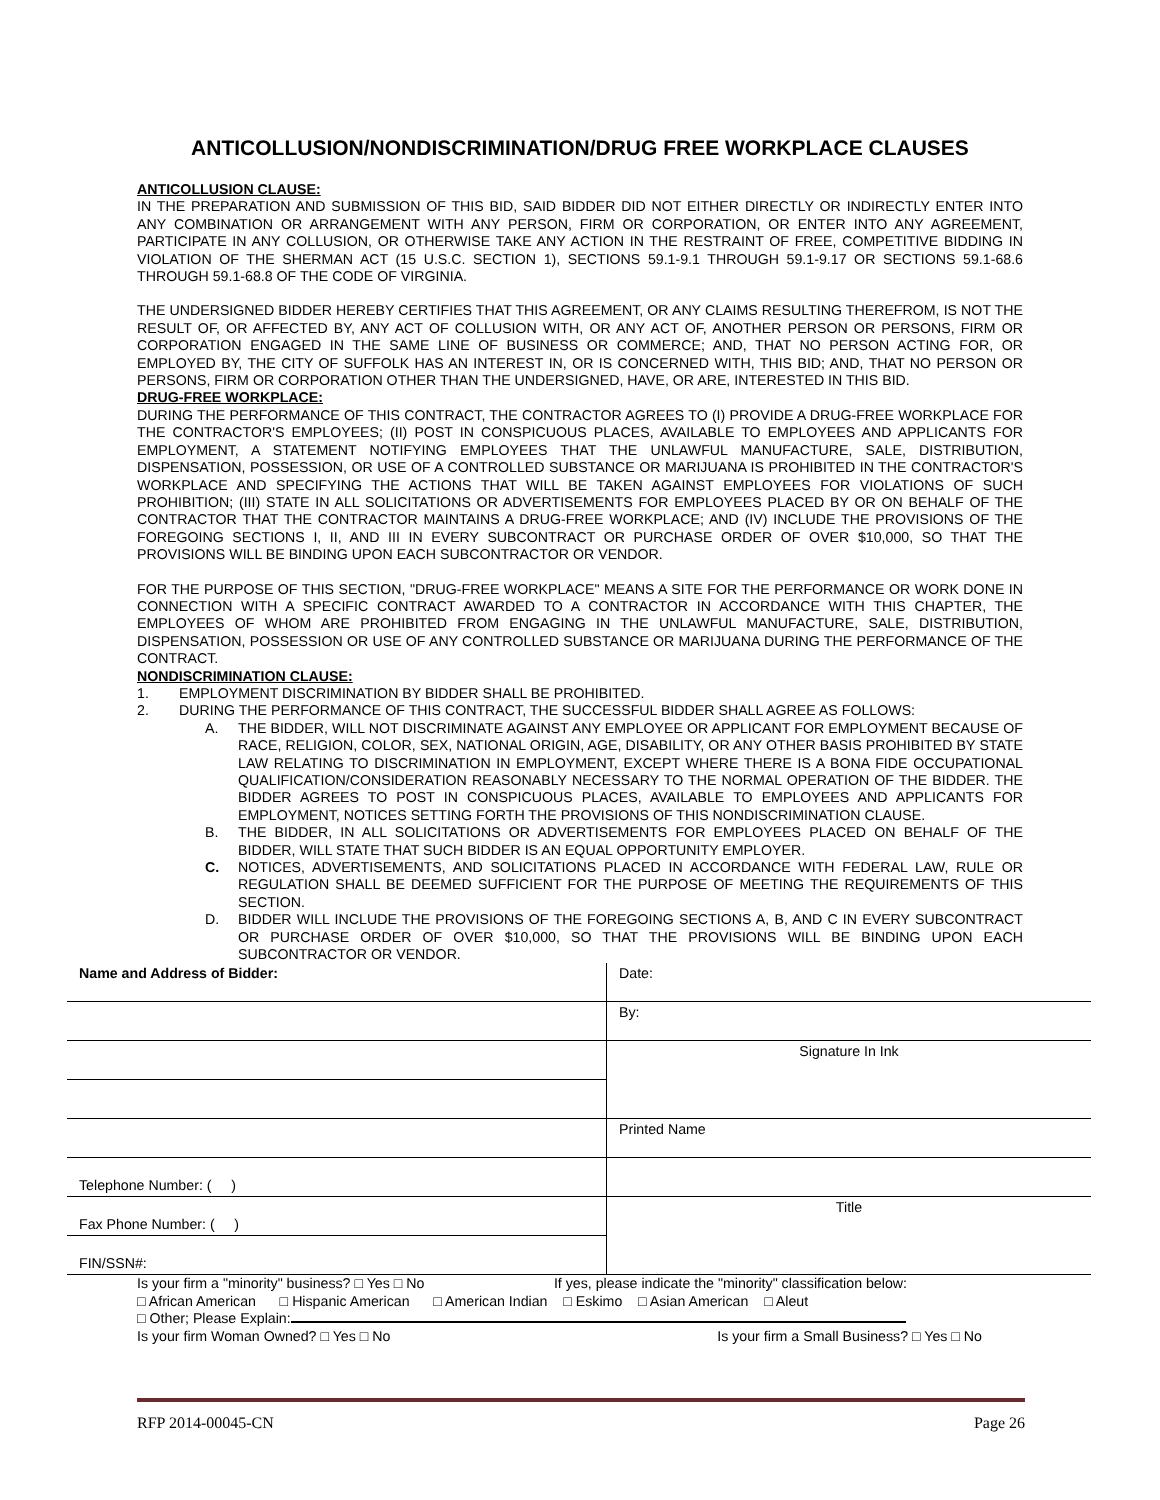ANTICOLLUSION/NONDISCRIMINATION/DRUG FREE WORKPLACE CLAUSES
ANTICOLLUSION CLAUSE:
IN THE PREPARATION AND SUBMISSION OF THIS BID, SAID BIDDER DID NOT EITHER DIRECTLY OR INDIRECTLY ENTER INTO ANY COMBINATION OR ARRANGEMENT WITH ANY PERSON, FIRM OR CORPORATION, OR ENTER INTO ANY AGREEMENT, PARTICIPATE IN ANY COLLUSION, OR OTHERWISE TAKE ANY ACTION IN THE RESTRAINT OF FREE, COMPETITIVE BIDDING IN VIOLATION OF THE SHERMAN ACT (15 U.S.C. SECTION 1), SECTIONS 59.1-9.1 THROUGH 59.1-9.17 OR SECTIONS 59.1-68.6 THROUGH 59.1-68.8 OF THE CODE OF VIRGINIA.
THE UNDERSIGNED BIDDER HEREBY CERTIFIES THAT THIS AGREEMENT, OR ANY CLAIMS RESULTING THEREFROM, IS NOT THE RESULT OF, OR AFFECTED BY, ANY ACT OF COLLUSION WITH, OR ANY ACT OF, ANOTHER PERSON OR PERSONS, FIRM OR CORPORATION ENGAGED IN THE SAME LINE OF BUSINESS OR COMMERCE; AND, THAT NO PERSON ACTING FOR, OR EMPLOYED BY, THE CITY OF SUFFOLK HAS AN INTEREST IN, OR IS CONCERNED WITH, THIS BID; AND, THAT NO PERSON OR PERSONS, FIRM OR CORPORATION OTHER THAN THE UNDERSIGNED, HAVE, OR ARE, INTERESTED IN THIS BID.
DRUG-FREE WORKPLACE:
DURING THE PERFORMANCE OF THIS CONTRACT, THE CONTRACTOR AGREES TO (I) PROVIDE A DRUG-FREE WORKPLACE FOR THE CONTRACTOR'S EMPLOYEES; (II) POST IN CONSPICUOUS PLACES, AVAILABLE TO EMPLOYEES AND APPLICANTS FOR EMPLOYMENT, A STATEMENT NOTIFYING EMPLOYEES THAT THE UNLAWFUL MANUFACTURE, SALE, DISTRIBUTION, DISPENSATION, POSSESSION, OR USE OF A CONTROLLED SUBSTANCE OR MARIJUANA IS PROHIBITED IN THE CONTRACTOR'S WORKPLACE AND SPECIFYING THE ACTIONS THAT WILL BE TAKEN AGAINST EMPLOYEES FOR VIOLATIONS OF SUCH PROHIBITION; (III) STATE IN ALL SOLICITATIONS OR ADVERTISEMENTS FOR EMPLOYEES PLACED BY OR ON BEHALF OF THE CONTRACTOR THAT THE CONTRACTOR MAINTAINS A DRUG-FREE WORKPLACE; AND (IV) INCLUDE THE PROVISIONS OF THE FOREGOING SECTIONS I, II, AND III IN EVERY SUBCONTRACT OR PURCHASE ORDER OF OVER $10,000, SO THAT THE PROVISIONS WILL BE BINDING UPON EACH SUBCONTRACTOR OR VENDOR.
FOR THE PURPOSE OF THIS SECTION, "DRUG-FREE WORKPLACE" MEANS A SITE FOR THE PERFORMANCE OR WORK DONE IN CONNECTION WITH A SPECIFIC CONTRACT AWARDED TO A CONTRACTOR IN ACCORDANCE WITH THIS CHAPTER, THE EMPLOYEES OF WHOM ARE PROHIBITED FROM ENGAGING IN THE UNLAWFUL MANUFACTURE, SALE, DISTRIBUTION, DISPENSATION, POSSESSION OR USE OF ANY CONTROLLED SUBSTANCE OR MARIJUANA DURING THE PERFORMANCE OF THE CONTRACT.
NONDISCRIMINATION CLAUSE:
1. EMPLOYMENT DISCRIMINATION BY BIDDER SHALL BE PROHIBITED.
2. DURING THE PERFORMANCE OF THIS CONTRACT, THE SUCCESSFUL BIDDER SHALL AGREE AS FOLLOWS:
A. THE BIDDER, WILL NOT DISCRIMINATE AGAINST ANY EMPLOYEE OR APPLICANT FOR EMPLOYMENT BECAUSE OF RACE, RELIGION, COLOR, SEX, NATIONAL ORIGIN, AGE, DISABILITY, OR ANY OTHER BASIS PROHIBITED BY STATE LAW RELATING TO DISCRIMINATION IN EMPLOYMENT, EXCEPT WHERE THERE IS A BONA FIDE OCCUPATIONAL QUALIFICATION/CONSIDERATION REASONABLY NECESSARY TO THE NORMAL OPERATION OF THE BIDDER. THE BIDDER AGREES TO POST IN CONSPICUOUS PLACES, AVAILABLE TO EMPLOYEES AND APPLICANTS FOR EMPLOYMENT, NOTICES SETTING FORTH THE PROVISIONS OF THIS NONDISCRIMINATION CLAUSE.
B. THE BIDDER, IN ALL SOLICITATIONS OR ADVERTISEMENTS FOR EMPLOYEES PLACED ON BEHALF OF THE BIDDER, WILL STATE THAT SUCH BIDDER IS AN EQUAL OPPORTUNITY EMPLOYER.
C. NOTICES, ADVERTISEMENTS, AND SOLICITATIONS PLACED IN ACCORDANCE WITH FEDERAL LAW, RULE OR REGULATION SHALL BE DEEMED SUFFICIENT FOR THE PURPOSE OF MEETING THE REQUIREMENTS OF THIS SECTION.
D. BIDDER WILL INCLUDE THE PROVISIONS OF THE FOREGOING SECTIONS A, B, AND C IN EVERY SUBCONTRACT OR PURCHASE ORDER OF OVER $10,000, SO THAT THE PROVISIONS WILL BE BINDING UPON EACH SUBCONTRACTOR OR VENDOR.
| Name and Address of Bidder: | Date: |
| | By: |
| | Signature In Ink |
| | Printed Name |
| Telephone Number: ( ) | |
| Fax Phone Number: ( ) | Title |
| FIN/SSN#: | |
Is your firm a "minority" business? □ Yes □ No If yes, please indicate the "minority" classification below:
□ African American □ Hispanic American □ American Indian □ Eskimo □ Asian American □ Aleut
□ Other; Please Explain:
Is your firm Woman Owned? □ Yes □ No Is your firm a Small Business? □ Yes □ No
RFP 2014-00045-CN Page 26